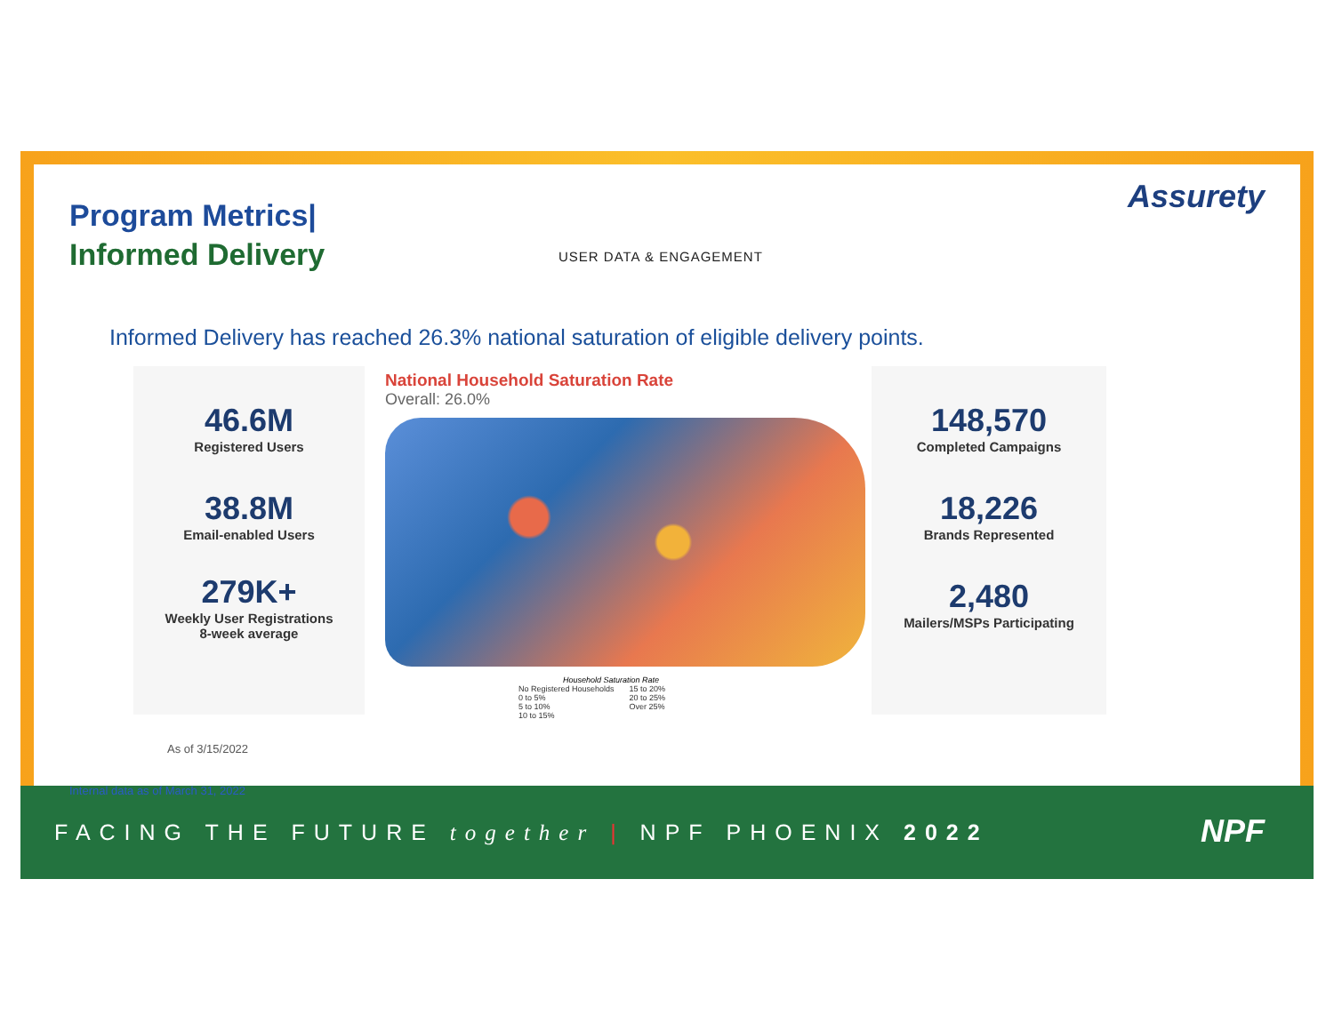Program Metrics|
Informed Delivery
USER DATA & ENGAGEMENT
Assurety
Informed Delivery has reached 26.3% national saturation of eligible delivery points.
46.6M
Registered Users
38.8M
Email-enabled Users
279K+
Weekly User Registrations
8-week average
As of 3/15/2022
National Household Saturation Rate
Overall: 26.0%
Household Saturation Rate
No Registered Households
0 to 5%
5 to 10%
10 to 15%
15 to 20%
20 to 25%
Over 25%
148,570
Completed Campaigns
18,226
Brands Represented
2,480
Mailers/MSPs Participating
Internal data as of March 31, 2022
FACING THE FUTURE together | NPF PHOENIX 2022
NPF